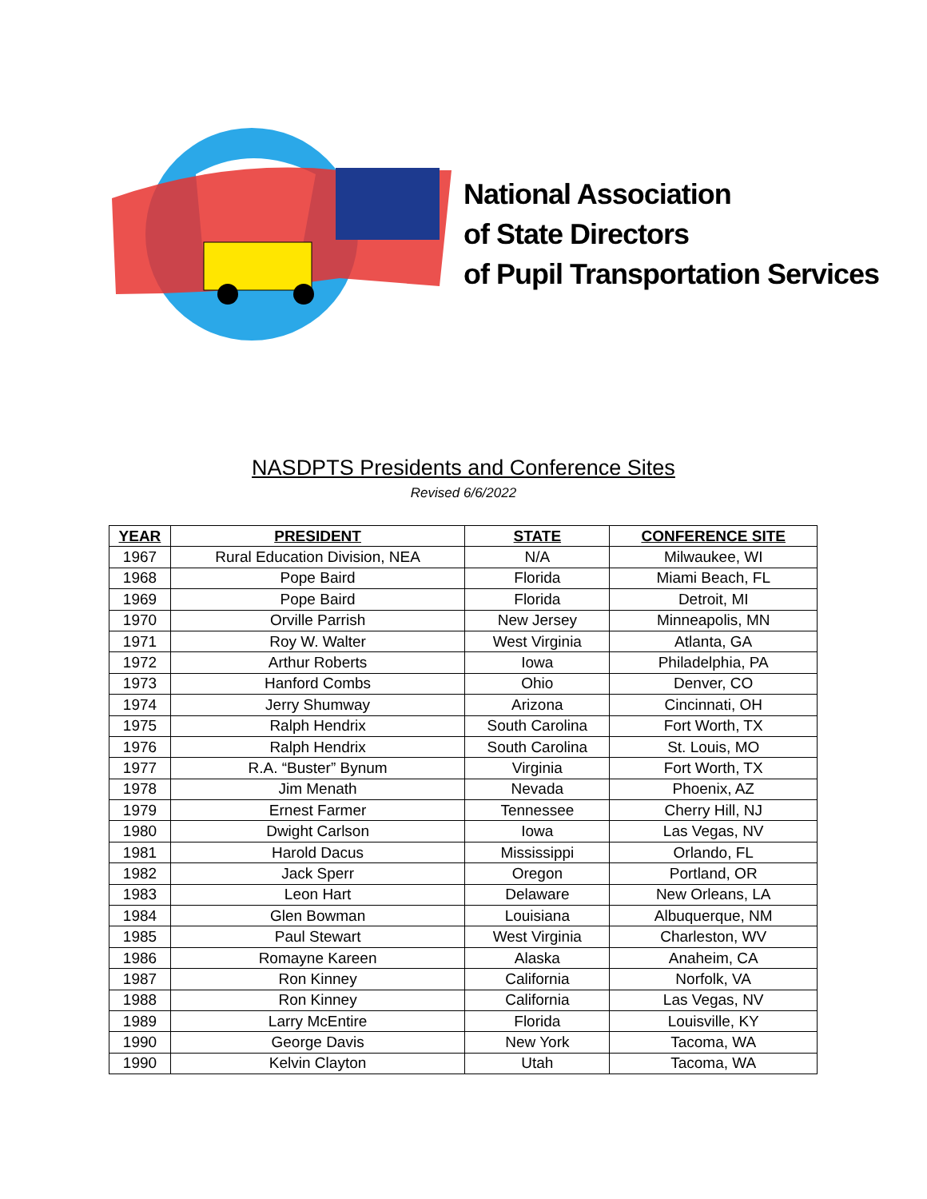National Association
of State Directors
of Pupil Transportation Services
NASDPTS Presidents and Conference Sites
Revised 6/6/2022
| YEAR | PRESIDENT | STATE | CONFERENCE SITE |
| --- | --- | --- | --- |
| 1967 | Rural Education Division, NEA | N/A | Milwaukee, WI |
| 1968 | Pope Baird | Florida | Miami Beach, FL |
| 1969 | Pope Baird | Florida | Detroit, MI |
| 1970 | Orville Parrish | New Jersey | Minneapolis, MN |
| 1971 | Roy W. Walter | West Virginia | Atlanta, GA |
| 1972 | Arthur Roberts | Iowa | Philadelphia, PA |
| 1973 | Hanford Combs | Ohio | Denver, CO |
| 1974 | Jerry Shumway | Arizona | Cincinnati, OH |
| 1975 | Ralph Hendrix | South Carolina | Fort Worth, TX |
| 1976 | Ralph Hendrix | South Carolina | St. Louis, MO |
| 1977 | R.A. “Buster” Bynum | Virginia | Fort Worth, TX |
| 1978 | Jim Menath | Nevada | Phoenix, AZ |
| 1979 | Ernest Farmer | Tennessee | Cherry Hill, NJ |
| 1980 | Dwight Carlson | Iowa | Las Vegas, NV |
| 1981 | Harold Dacus | Mississippi | Orlando, FL |
| 1982 | Jack Sperr | Oregon | Portland, OR |
| 1983 | Leon Hart | Delaware | New Orleans, LA |
| 1984 | Glen Bowman | Louisiana | Albuquerque, NM |
| 1985 | Paul Stewart | West Virginia | Charleston, WV |
| 1986 | Romayne Kareen | Alaska | Anaheim, CA |
| 1987 | Ron Kinney | California | Norfolk, VA |
| 1988 | Ron Kinney | California | Las Vegas, NV |
| 1989 | Larry McEntire | Florida | Louisville, KY |
| 1990 | George Davis | New York | Tacoma, WA |
| 1990 | Kelvin Clayton | Utah | Tacoma, WA |